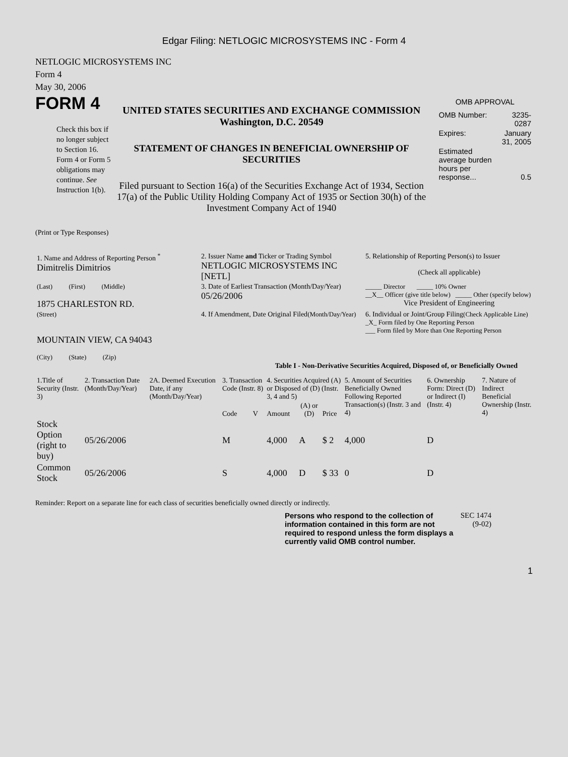Edgar Filing: NETLOGIC MICROSYSTEMS INC - Form 4
NETLOGIC MICROSYSTEMS INC
Form 4
May 30, 2006
FORM 4
Check this box if no longer subject to Section 16. Form 4 or Form 5 obligations may continue. See Instruction 1(b).
UNITED STATES SECURITIES AND EXCHANGE COMMISSION
Washington, D.C. 20549
STATEMENT OF CHANGES IN BENEFICIAL OWNERSHIP OF SECURITIES
Filed pursuant to Section 16(a) of the Securities Exchange Act of 1934, Section 17(a) of the Public Utility Holding Company Act of 1935 or Section 30(h) of the Investment Company Act of 1940
OMB APPROVAL
| OMB Number: | 3235-0287 |
| Expires: | January 31, 2005 |
| Estimated average burden hours per response... | 0.5 |
(Print or Type Responses)
| 1. Name and Address of Reporting Person <sup>*</sup> Dimitrelis Dimitrios | 2. Issuer Name and Ticker or Trading Symbol NETLOGIC MICROSYSTEMS INC [NETL] | 5. Relationship of Reporting Person(s) to Issuer (Check all applicable) |
| (Last) (First) (Middle) 1875 CHARLESTON RD. | 3. Date of Earliest Transaction (Month/Day/Year) 05/26/2006 | _____ Director _____ 10% Owner __X__ Officer (give title below) _____ Other (specify below) Vice President of Engineering |
| (Street) MOUNTAIN VIEW, CA 94043 (City) (State) (Zip) | 4. If Amendment, Date Original Filed (Month/Day/Year) | 6. Individual or Joint/Group Filing (Check Applicable Line) _X_ Form filed by One Reporting Person ___ Form filed by More than One Reporting Person |
Table I - Non-Derivative Securities Acquired, Disposed of, or Beneficially Owned
| 1.Title of Security (Instr. 3) | 2. Transaction Date (Month/Day/Year) | 2A. Deemed Execution Date, if any (Month/Day/Year) | 3. Transaction Code (Instr. 8) | | 4. Securities Acquired (A) or Disposed of (D) (Instr. 3, 4 and 5) | | | 5. Amount of Securities Beneficially Owned Following Reported Transaction(s) (Instr. 3 and 4) | 6. Ownership Form: Direct (D) or Indirect (I) (Instr. 4) | 7. Nature of Indirect Beneficial Ownership (Instr. 4) |
| --- | --- | --- | --- | --- | --- | --- | --- | --- | --- | --- |
| | | | Code | V | Amount | (A) or (D) | Price | | | |
| Stock Option (right to buy) | 05/26/2006 | | M | | 4,000 | A | $ 2 | 4,000 | D | |
| Common Stock | 05/26/2006 | | S | | 4,000 | D | $ 33 | 0 | D | |
Reminder: Report on a separate line for each class of securities beneficially owned directly or indirectly.
Persons who respond to the collection of information contained in this form are not required to respond unless the form displays a currently valid OMB control number.
SEC 1474
(9-02)
1